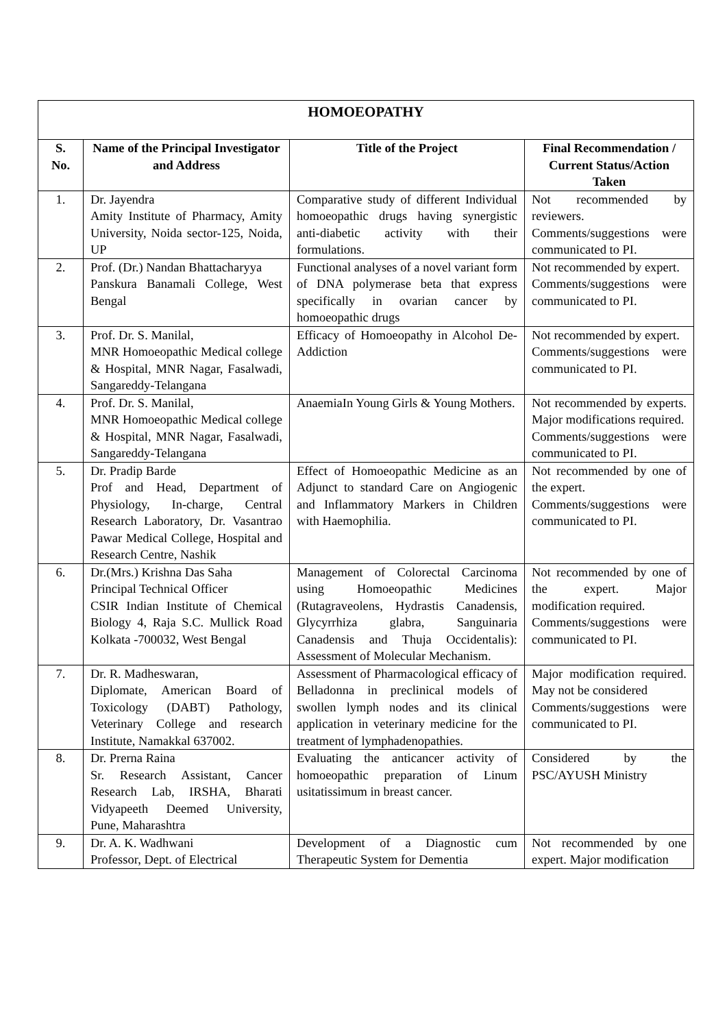| HOMOEOPATHY | | | |
| --- | --- | --- | --- |
| S. No. | Name of the Principal Investigator and Address | Title of the Project | Final Recommendation / Current Status/Action Taken |
| 1. | Dr. Jayendra Amity Institute of Pharmacy, Amity University, Noida sector-125, Noida, UP | Comparative study of different Individual homoeopathic drugs having synergistic anti-diabetic activity with their formulations. | Not recommended by reviewers. Comments/suggestions were communicated to PI. |
| 2. | Prof. (Dr.) Nandan Bhattacharyya Panskura Banamali College, West Bengal | Functional analyses of a novel variant form of DNA polymerase beta that express specifically in ovarian cancer by homoeopathic drugs | Not recommended by expert. Comments/suggestions were communicated to PI. |
| 3. | Prof. Dr. S. Manilal, MNR Homoeopathic Medical college & Hospital, MNR Nagar, Fasalwadi, Sangareddy-Telangana | Efficacy of Homoeopathy in Alcohol De-Addiction | Not recommended by expert. Comments/suggestions were communicated to PI. |
| 4. | Prof. Dr. S. Manilal, MNR Homoeopathic Medical college & Hospital, MNR Nagar, Fasalwadi, Sangareddy-Telangana | AnaemiaIn Young Girls & Young Mothers. | Not recommended by experts. Major modifications required. Comments/suggestions were communicated to PI. |
| 5. | Dr. Pradip Barde Prof and Head, Department of Physiology, In-charge, Central Research Laboratory, Dr. Vasantrao Pawar Medical College, Hospital and Research Centre, Nashik | Effect of Homoeopathic Medicine as an Adjunct to standard Care on Angiogenic and Inflammatory Markers in Children with Haemophilia. | Not recommended by one of the expert. Comments/suggestions were communicated to PI. |
| 6. | Dr.(Mrs.) Krishna Das Saha Principal Technical Officer CSIR Indian Institute of Chemical Biology 4, Raja S.C. Mullick Road Kolkata -700032, West Bengal | Management of Colorectal Carcinoma using Homoeopathic Medicines (Rutagraveolens, Hydrastis Canadensis, Glycyrrhiza glabra, Sanguinaria Canadensis and Thuja Occidentalis): Assessment of Molecular Mechanism. | Not recommended by one of the expert. Major modification required. Comments/suggestions were communicated to PI. |
| 7. | Dr. R. Madheswaran, Diplomate, American Board of Toxicology (DABT) Pathology, Veterinary College and research Institute, Namakkal 637002. | Assessment of Pharmacological efficacy of Belladonna in preclinical models of swollen lymph nodes and its clinical application in veterinary medicine for the treatment of lymphadenopathies. | Major modification required. May not be considered Comments/suggestions were communicated to PI. |
| 8. | Dr. Prerna Raina Sr. Research Assistant, Cancer Research Lab, IRSHA, Bharati Vidyapeeth Deemed University, Pune, Maharashtra | Evaluating the anticancer activity of homoeopathic preparation of Linum usitatissimum in breast cancer. | Considered by the PSC/AYUSH Ministry |
| 9. | Dr. A. K. Wadhwani Professor, Dept. of Electrical | Development of a Diagnostic cum Therapeutic System for Dementia | Not recommended by one expert. Major modification |